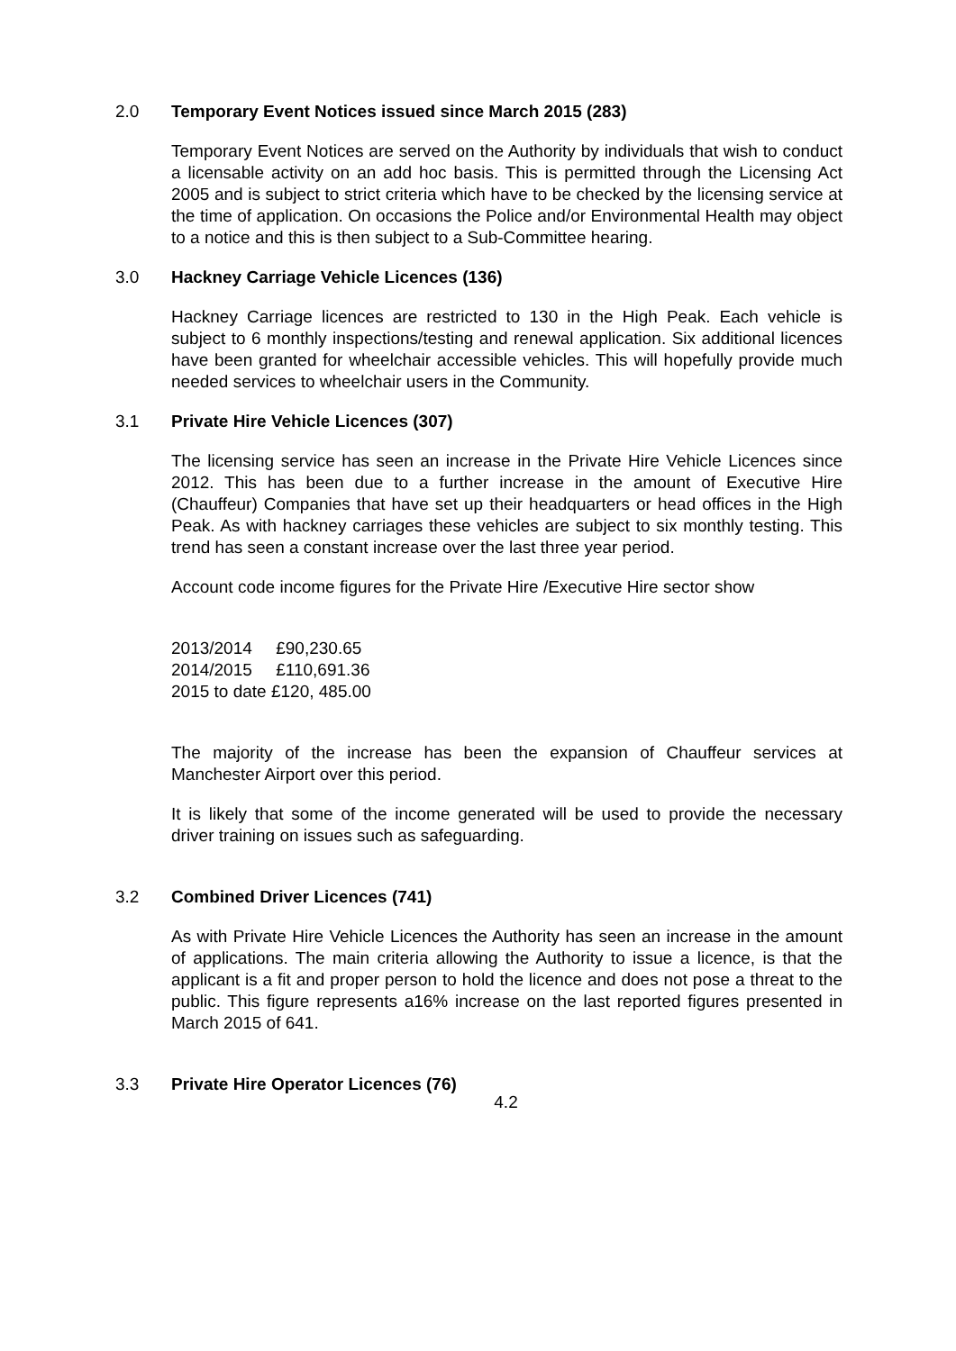2.0 Temporary Event Notices issued since March 2015 (283)
Temporary Event Notices are served on the Authority by individuals that wish to conduct a licensable activity on an add hoc basis. This is permitted through the Licensing Act 2005 and is subject to strict criteria which have to be checked by the licensing service at the time of application. On occasions the Police and/or Environmental Health may object to a notice and this is then subject to a Sub-Committee hearing.
3.0 Hackney Carriage Vehicle Licences (136)
Hackney Carriage licences are restricted to 130 in the High Peak. Each vehicle is subject to 6 monthly inspections/testing and renewal application. Six additional licences have been granted for wheelchair accessible vehicles. This will hopefully provide much needed services to wheelchair users in the Community.
3.1 Private Hire Vehicle Licences (307)
The licensing service has seen an increase in the Private Hire Vehicle Licences since 2012. This has been due to a further increase in the amount of Executive Hire (Chauffeur) Companies that have set up their headquarters or head offices in the High Peak. As with hackney carriages these vehicles are subject to six monthly testing. This trend has seen a constant increase over the last three year period.
Account code income figures for the Private Hire /Executive Hire sector show
2013/2014 £90,230.65
2014/2015 £110,691.36
2015 to date £120, 485.00
The majority of the increase has been the expansion of Chauffeur services at Manchester Airport over this period.
It is likely that some of the income generated will be used to provide the necessary driver training on issues such as safeguarding.
3.2 Combined Driver Licences (741)
As with Private Hire Vehicle Licences the Authority has seen an increase in the amount of applications. The main criteria allowing the Authority to issue a licence, is that the applicant is a fit and proper person to hold the licence and does not pose a threat to the public. This figure represents a16% increase on the last reported figures presented in March 2015 of 641.
3.3 Private Hire Operator Licences (76)
4.2